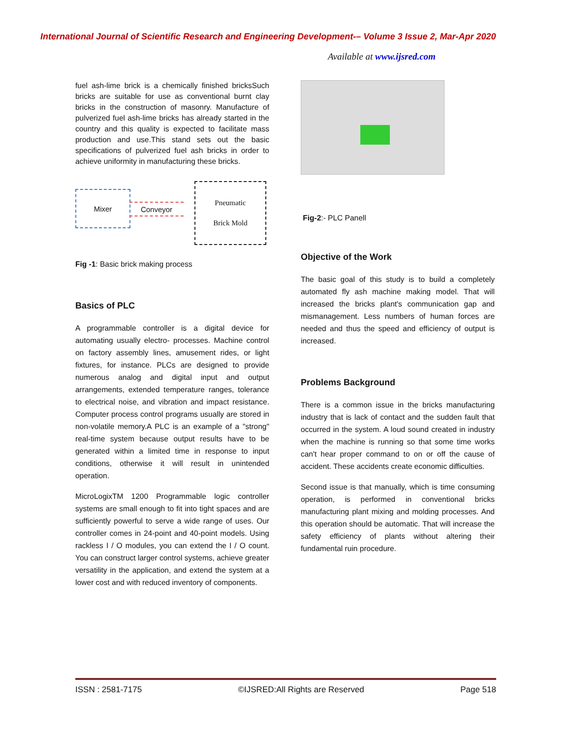International Journal of Scientific Research and Engineering Development-– Volume 3 Issue 2, Mar-Apr 2020
Available at www.ijsred.com
fuel ash-lime brick is a chemically finished bricksSuch bricks are suitable for use as conventional burnt clay bricks in the construction of masonry. Manufacture of pulverized fuel ash-lime bricks has already started in the country and this quality is expected to facilitate mass production and use.This stand sets out the basic specifications of pulverized fuel ash bricks in order to achieve uniformity in manufacturing these bricks.
Mixer
Conveyor
Pneumatic
Brick Mold
Fig -1: Basic brick making process
Basics of PLC
A programmable controller is a digital device for automating usually electro- processes. Machine control on factory assembly lines, amusement rides, or light fixtures, for instance. PLCs are designed to provide numerous analog and digital input and output arrangements, extended temperature ranges, tolerance to electrical noise, and vibration and impact resistance. Computer process control programs usually are stored in non-volatile memory.A PLC is an example of a "strong" real-time system because output results have to be generated within a limited time in response to input conditions, otherwise it will result in unintended operation.
MicroLogixTM 1200 Programmable logic controller systems are small enough to fit into tight spaces and are sufficiently powerful to serve a wide range of uses. Our controller comes in 24-point and 40-point models. Using rackless I / O modules, you can extend the I / O count. You can construct larger control systems, achieve greater versatility in the application, and extend the system at a lower cost and with reduced inventory of components.
Fig-2:- PLC Panell
Objective of the Work
The basic goal of this study is to build a completely automated fly ash machine making model. That will increased the bricks plant's communication gap and mismanagement. Less numbers of human forces are needed and thus the speed and efficiency of output is increased.
Problems Background
There is a common issue in the bricks manufacturing industry that is lack of contact and the sudden fault that occurred in the system. A loud sound created in industry when the machine is running so that some time works can't hear proper command to on or off the cause of accident. These accidents create economic difficulties.
Second issue is that manually, which is time consuming operation, is performed in conventional bricks manufacturing plant mixing and molding processes. And this operation should be automatic. That will increase the safety efficiency of plants without altering their fundamental ruin procedure.
ISSN : 2581-7175 ©IJSRED:All Rights are Reserved Page 518